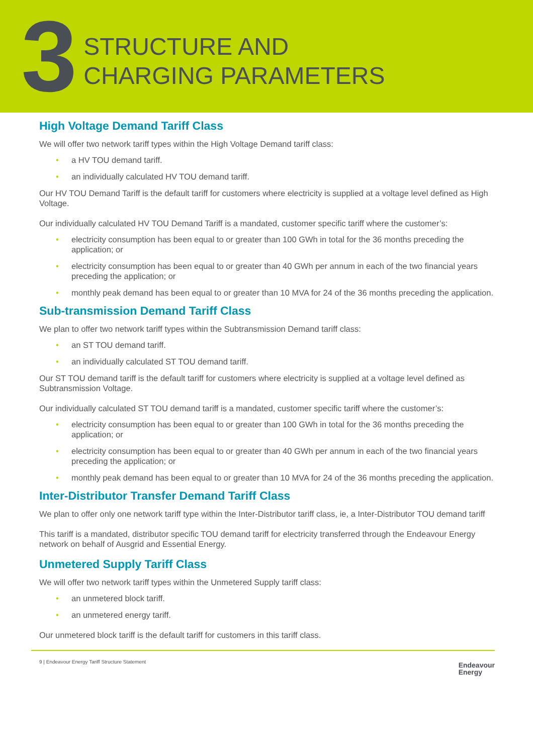3
STRUCTURE AND
CHARGING PARAMETERS
High Voltage Demand Tariff Class
We will offer two network tariff types within the High Voltage Demand tariff class:
• a HV TOU demand tariff.
• an individually calculated HV TOU demand tariff.
Our HV TOU Demand Tariff is the default tariff for customers where electricity is supplied at a voltage level defined as High Voltage.
Our individually calculated HV TOU Demand Tariff is a mandated, customer specific tariff where the customer’s:
• electricity consumption has been equal to or greater than 100 GWh in total for the 36 months preceding the application; or
• electricity consumption has been equal to or greater than 40 GWh per annum in each of the two financial years preceding the application; or
• monthly peak demand has been equal to or greater than 10 MVA for 24 of the 36 months preceding the application.
Sub-transmission Demand Tariff Class
We plan to offer two network tariff types within the Subtransmission Demand tariff class:
• an ST TOU demand tariff.
• an individually calculated ST TOU demand tariff.
Our ST TOU demand tariff is the default tariff for customers where electricity is supplied at a voltage level defined as Subtransmission Voltage.
Our individually calculated ST TOU demand tariff is a mandated, customer specific tariff where the customer’s:
• electricity consumption has been equal to or greater than 100 GWh in total for the 36 months preceding the application; or
• electricity consumption has been equal to or greater than 40 GWh per annum in each of the two financial years preceding the application; or
• monthly peak demand has been equal to or greater than 10 MVA for 24 of the 36 months preceding the application.
Inter-Distributor Transfer Demand Tariff Class
We plan to offer only one network tariff type within the Inter-Distributor tariff class, ie, a Inter-Distributor TOU demand tariff
This tariff is a mandated, distributor specific TOU demand tariff for electricity transferred through the Endeavour Energy network on behalf of Ausgrid and Essential Energy.
Unmetered Supply Tariff Class
We will offer two network tariff types within the Unmetered Supply tariff class:
• an unmetered block tariff.
• an unmetered energy tariff.
Our unmetered block tariff is the default tariff for customers in this tariff class.
9 | Endeavour Energy Tariff Structure Statement
Endeavour
Energy